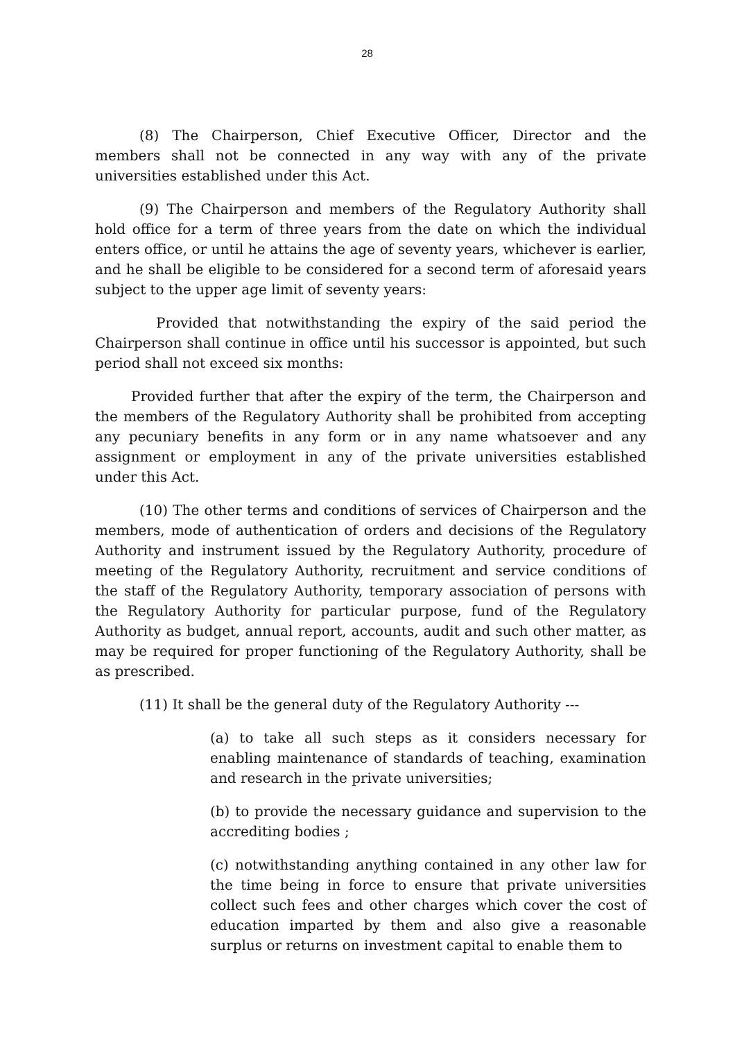28
(8) The Chairperson, Chief Executive Officer, Director and the members shall not be connected in any way with any of the private universities established under this Act.
(9) The Chairperson and members of the Regulatory Authority shall hold office for a term of three years from the date on which the individual enters office, or until he attains the age of seventy years, whichever is earlier, and he shall be eligible to be considered for a second term of aforesaid years subject to the upper age limit of seventy years:
Provided that notwithstanding the expiry of the said period the Chairperson shall continue in office until his successor is appointed, but such period shall not exceed six months:
Provided further that after the expiry of the term, the Chairperson and the members of the Regulatory Authority shall be prohibited from accepting any pecuniary benefits in any form or in any name whatsoever and any assignment or employment in any of the private universities established under this Act.
(10) The other terms and conditions of services of Chairperson and the members, mode of authentication of orders and decisions of the Regulatory Authority and instrument issued by the Regulatory Authority, procedure of meeting of the Regulatory Authority, recruitment and service conditions of the staff of the Regulatory Authority, temporary association of persons with the Regulatory Authority for particular purpose, fund of the Regulatory Authority as budget, annual report, accounts, audit and such other matter, as may be required for proper functioning of the Regulatory Authority, shall be as prescribed.
(11) It shall be the general duty of the Regulatory Authority ---
(a) to take all such steps as it considers necessary for enabling maintenance of standards of teaching, examination and research in the private universities;
(b) to provide the necessary guidance and supervision to the accrediting bodies ;
(c) notwithstanding anything contained in any other law for the time being in force to ensure that private universities collect such fees and other charges which cover the cost of education imparted by them and also give a reasonable surplus or returns on investment capital to enable them to